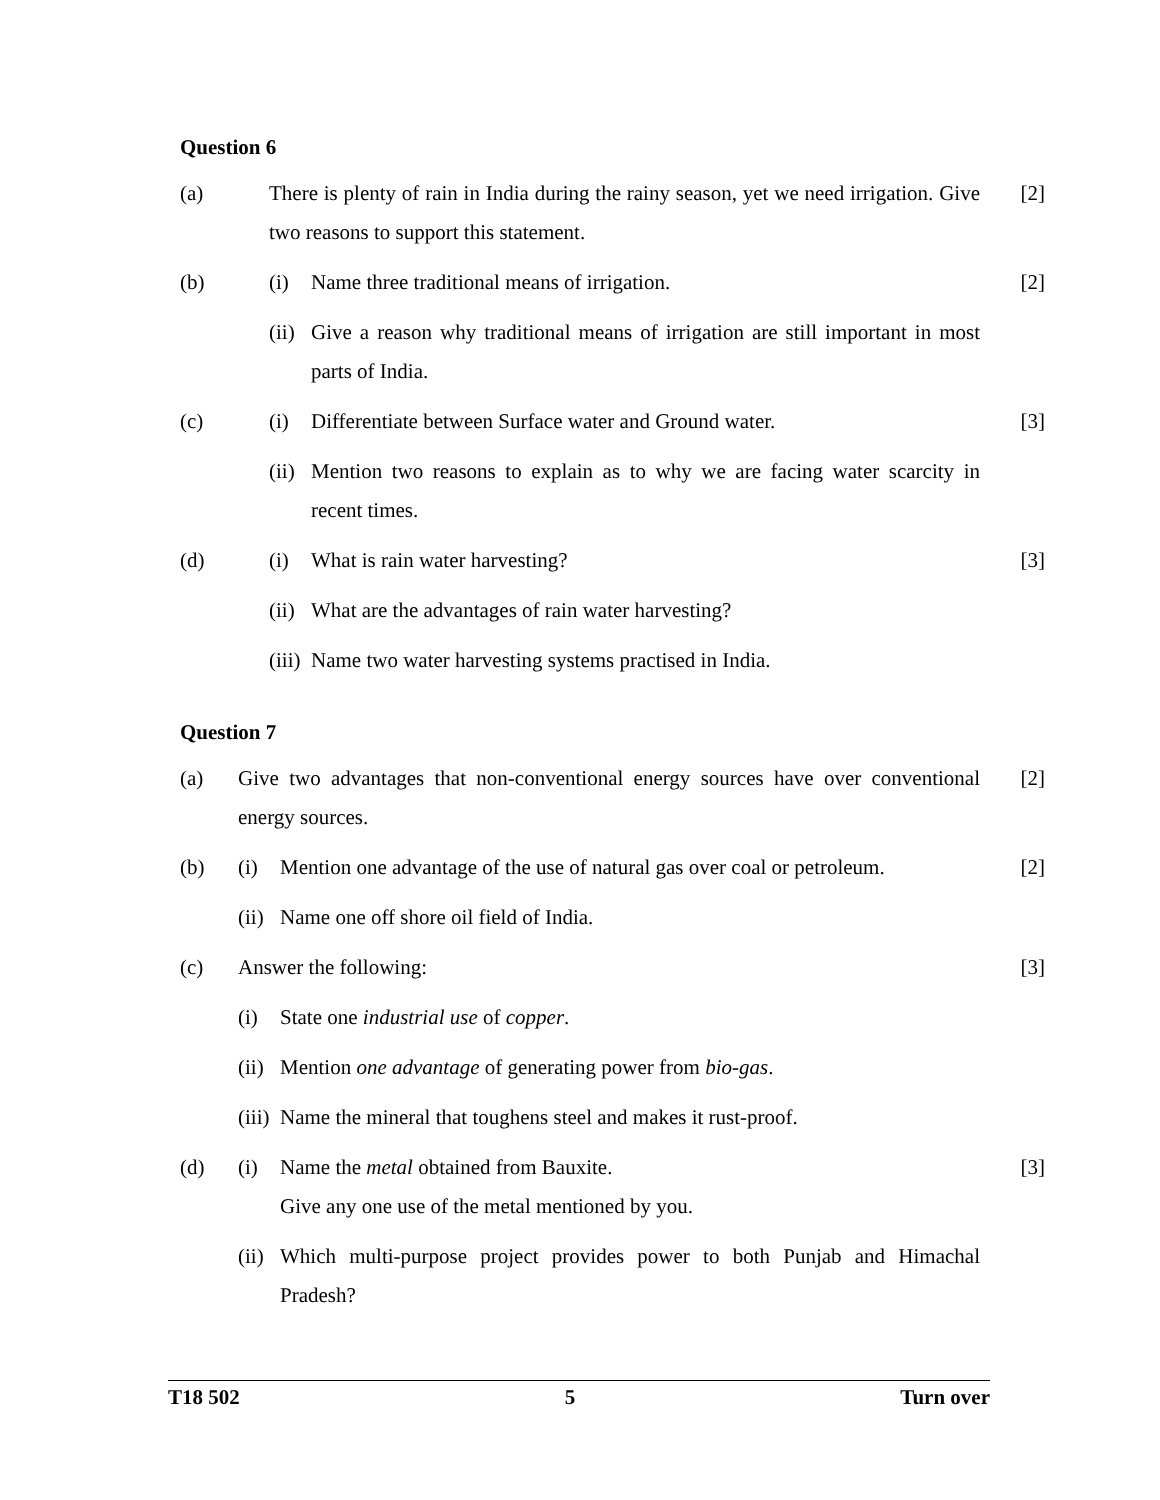Question 6
(a) There is plenty of rain in India during the rainy season, yet we need irrigation. Give two reasons to support this statement.
[2]
(b) (i) Name three traditional means of irrigation.
[2]
(ii) Give a reason why traditional means of irrigation are still important in most parts of India.
(c) (i) Differentiate between Surface water and Ground water.
[3]
(ii) Mention two reasons to explain as to why we are facing water scarcity in recent times.
(d) (i) What is rain water harvesting?
[3]
(ii) What are the advantages of rain water harvesting?
(iii) Name two water harvesting systems practised in India.
Question 7
(a) Give two advantages that non-conventional energy sources have over conventional energy sources.
[2]
(b) (i) Mention one advantage of the use of natural gas over coal or petroleum.
[2]
(ii) Name one off shore oil field of India.
(c) Answer the following: [3]
(i) State one industrial use of copper.
(ii) Mention one advantage of generating power from bio-gas.
(iii) Name the mineral that toughens steel and makes it rust-proof.
(d) (i) Name the metal obtained from Bauxite.
Give any one use of the metal mentioned by you.
[3]
(ii) Which multi-purpose project provides power to both Punjab and Himachal Pradesh?
T18 502 5 Turn over